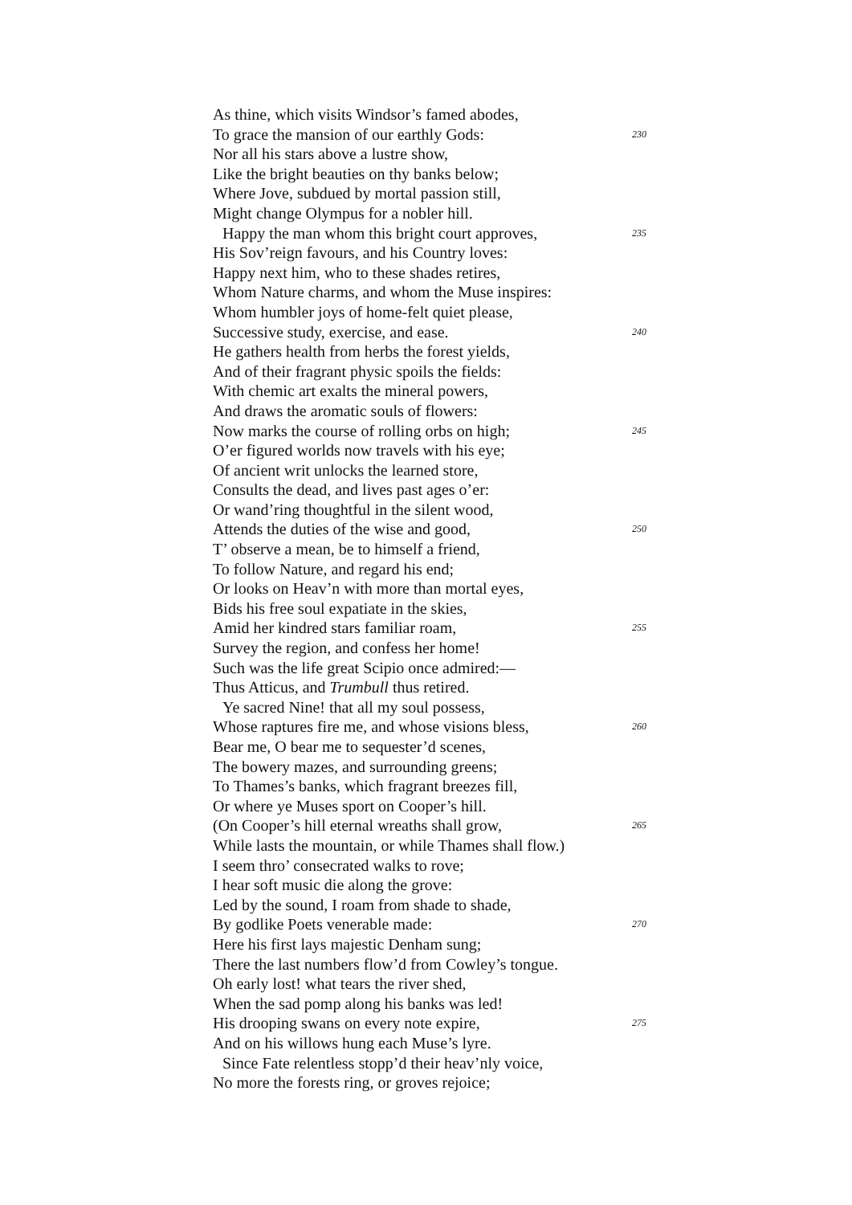As thine, which visits Windsor’s famed abodes,
To grace the mansion of our earthly Gods: 230
Nor all his stars above a lustre show,
Like the bright beauties on thy banks below;
Where Jove, subdued by mortal passion still,
Might change Olympus for a nobler hill.
Happy the man whom this bright court approves, 235
His Sov’reign favours, and his Country loves:
Happy next him, who to these shades retires,
Whom Nature charms, and whom the Muse inspires:
Whom humbler joys of home-felt quiet please,
Successive study, exercise, and ease. 240
He gathers health from herbs the forest yields,
And of their fragrant physic spoils the fields:
With chemic art exalts the mineral powers,
And draws the aromatic souls of flowers:
Now marks the course of rolling orbs on high; 245
O’er figured worlds now travels with his eye;
Of ancient writ unlocks the learned store,
Consults the dead, and lives past ages o’er:
Or wand’ring thoughtful in the silent wood,
Attends the duties of the wise and good, 250
T’ observe a mean, be to himself a friend,
To follow Nature, and regard his end;
Or looks on Heav’n with more than mortal eyes,
Bids his free soul expatiate in the skies,
Amid her kindred stars familiar roam, 255
Survey the region, and confess her home!
Such was the life great Scipio once admired:—
Thus Atticus, and Trumbull thus retired.
Ye sacred Nine! that all my soul possess,
Whose raptures fire me, and whose visions bless, 260
Bear me, O bear me to sequester’d scenes,
The bowery mazes, and surrounding greens;
To Thames’s banks, which fragrant breezes fill,
Or where ye Muses sport on Cooper’s hill.
(On Cooper’s hill eternal wreaths shall grow, 265
While lasts the mountain, or while Thames shall flow.)
I seem thro’ consecrated walks to rove;
I hear soft music die along the grove:
Led by the sound, I roam from shade to shade,
By godlike Poets venerable made: 270
Here his first lays majestic Denham sung;
There the last numbers flow’d from Cowley’s tongue.
Oh early lost! what tears the river shed,
When the sad pomp along his banks was led!
His drooping swans on every note expire, 275
And on his willows hung each Muse’s lyre.
Since Fate relentless stopp’d their heav’nly voice,
No more the forests ring, or groves rejoice;